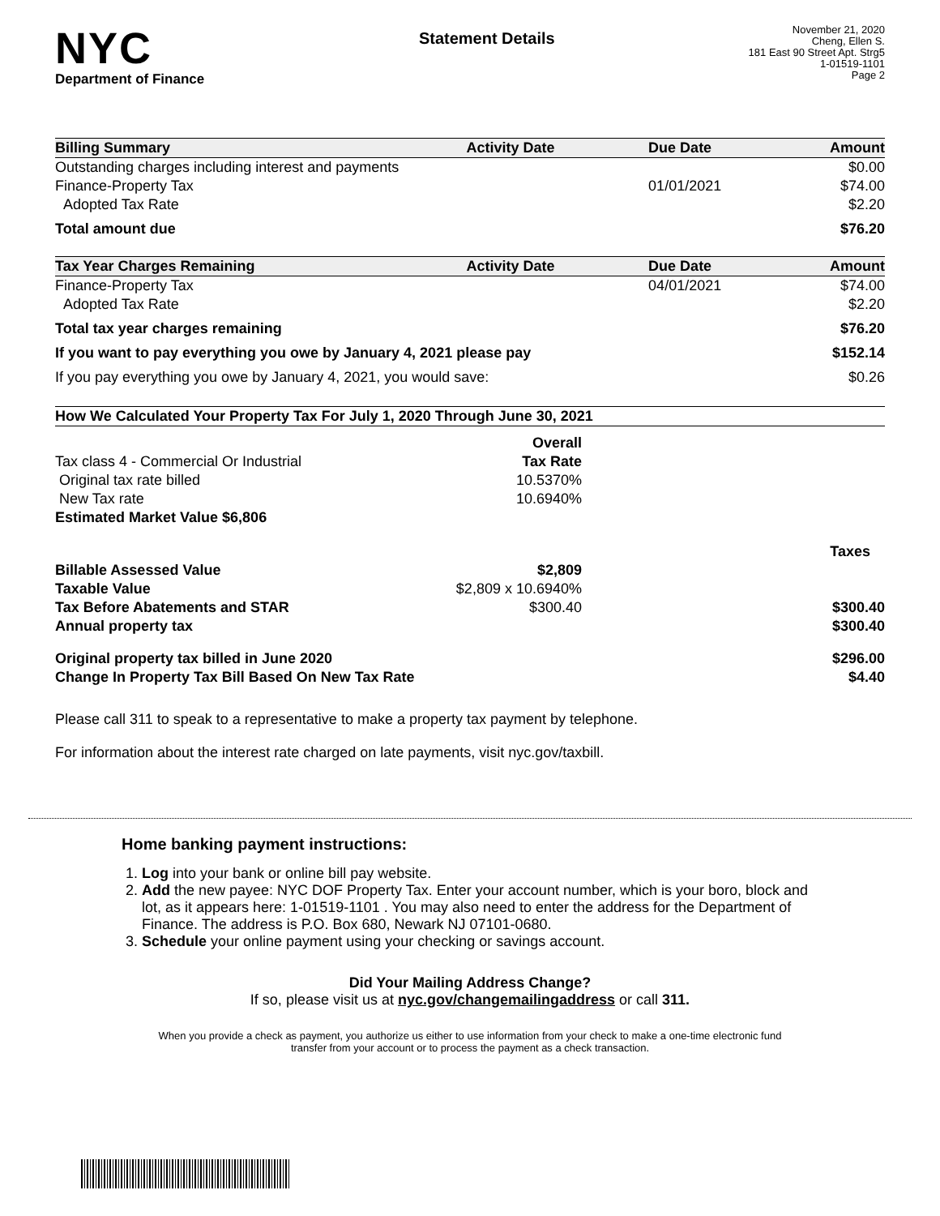NYC
Department of Finance
Statement Details
November 21, 2020
Cheng, Ellen S.
181 East 90 Street Apt. Strg5
1-01519-1101
Page 2
| Billing Summary | Activity Date | Due Date | Amount |
| --- | --- | --- | --- |
| Outstanding charges including interest and payments | | | $0.00 |
| Finance-Property Tax | | 01/01/2021 | $74.00 |
| Adopted Tax Rate | | | $2.20 |
| Total amount due | | | $76.20 |
| Tax Year Charges Remaining | Activity Date | Due Date | Amount |
| Finance-Property Tax | | 04/01/2021 | $74.00 |
| Adopted Tax Rate | | | $2.20 |
| Total tax year charges remaining | | | $76.20 |
| If you want to pay everything you owe by January 4, 2021 please pay | | | $152.14 |
| If you pay everything you owe by January 4, 2021, you would save: | | | $0.26 |
| How We Calculated Your Property Tax For July 1, 2020 Through June 30, 2021 | | |
| --- | --- | --- |
| | Overall | |
| Tax class 4 - Commercial Or Industrial | Tax Rate | |
| Original tax rate billed | 10.5370% | |
| New Tax rate | 10.6940% | |
| Estimated Market Value $6,806 | | |
| | | Taxes |
| Billable Assessed Value | $2,809 | |
| Taxable Value | $2,809 x 10.6940% | |
| Tax Before Abatements and STAR | $300.40 | $300.40 |
| Annual property tax | | $300.40 |
| Original property tax billed in June 2020 | | $296.00 |
| Change In Property Tax Bill Based On New Tax Rate | | $4.40 |
Please call 311 to speak to a representative to make a property tax payment by telephone.
For information about the interest rate charged on late payments, visit nyc.gov/taxbill.
Home banking payment instructions:
1. Log into your bank or online bill pay website.
2. Add the new payee: NYC DOF Property Tax. Enter your account number, which is your boro, block and lot, as it appears here: 1-01519-1101 . You may also need to enter the address for the Department of Finance. The address is P.O. Box 680, Newark NJ 07101-0680.
3. Schedule your online payment using your checking or savings account.
Did Your Mailing Address Change?
If so, please visit us at nyc.gov/changemailingaddress or call 311.
When you provide a check as payment, you authorize us either to use information from your check to make a one-time electronic fund transfer from your account or to process the payment as a check transaction.